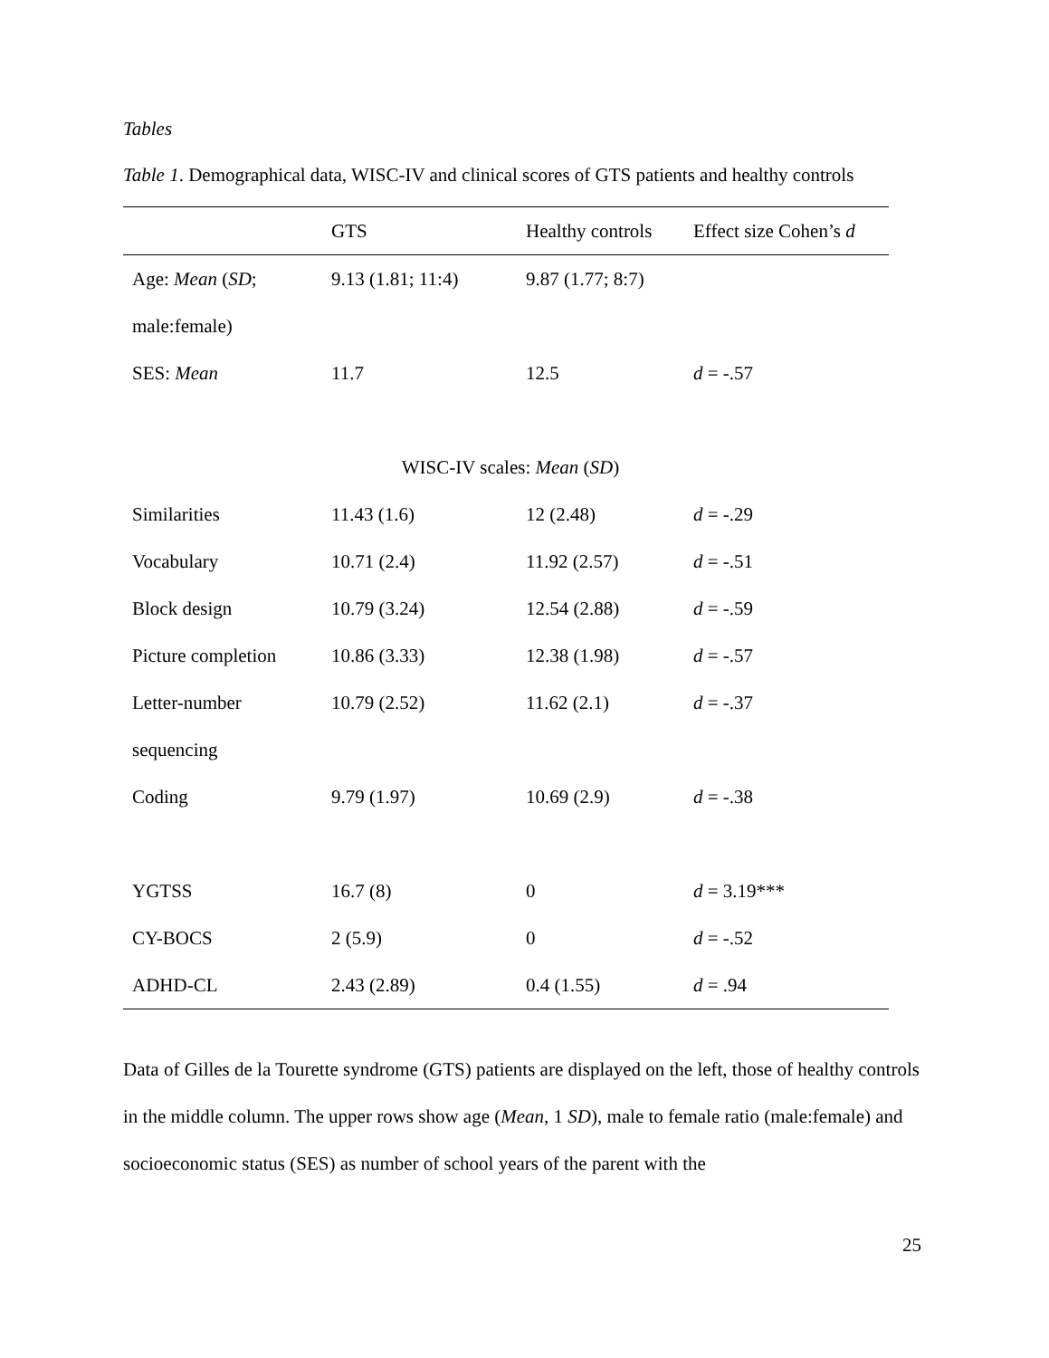Tables
Table 1. Demographical data, WISC-IV and clinical scores of GTS patients and healthy controls
| | GTS | Healthy controls | Effect size Cohen’s d |
| --- | --- | --- | --- |
| Age: Mean ( SD ; male:female) | 9.13 (1.81; 11:4) | 9.87 (1.77; 8:7) | |
| SES: Mean | 11.7 | 12.5 | d = -.57 |
| WISC-IV scales: Mean ( SD ) | | | |
| Similarities | 11.43 (1.6) | 12 (2.48) | d = -.29 |
| Vocabulary | 10.71 (2.4) | 11.92 (2.57) | d = -.51 |
| Block design | 10.79 (3.24) | 12.54 (2.88) | d = -.59 |
| Picture completion | 10.86 (3.33) | 12.38 (1.98) | d = -.57 |
| Letter-number sequencing | 10.79 (2.52) | 11.62 (2.1) | d = -.37 |
| Coding | 9.79 (1.97) | 10.69 (2.9) | d = -.38 |
| YGTSS | 16.7 (8) | 0 | d = 3.19*** |
| CY-BOCS | 2 (5.9) | 0 | d = -.52 |
| ADHD-CL | 2.43 (2.89) | 0.4 (1.55) | d = .94 |
Data of Gilles de la Tourette syndrome (GTS) patients are displayed on the left, those of healthy controls in the middle column. The upper rows show age (Mean, 1 SD), male to female ratio (male:female) and socioeconomic status (SES) as number of school years of the parent with the
25